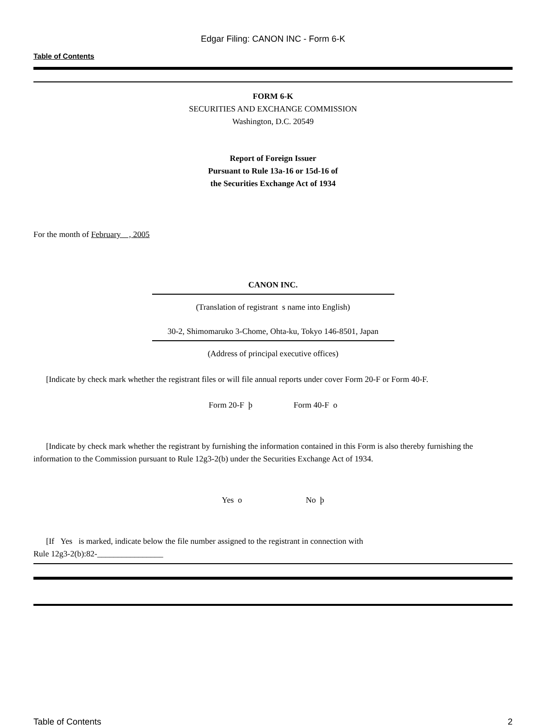Edgar Filing: CANON INC - Form 6-K
Table of Contents
FORM 6-K
SECURITIES AND EXCHANGE COMMISSION
Washington, D.C. 20549
Report of Foreign Issuer
Pursuant to Rule 13a-16 or 15d-16 of
the Securities Exchange Act of 1934
For the month of February , 2005
CANON INC.
(Translation of registrant s name into English)
30-2, Shimomaruko 3-Chome, Ohta-ku, Tokyo 146-8501, Japan
(Address of principal executive offices)
[Indicate by check mark whether the registrant files or will file annual reports under cover Form 20-F or Form 40-F.
Form 20-F þ Form 40-F o
[Indicate by check mark whether the registrant by furnishing the information contained in this Form is also thereby furnishing the information to the Commission pursuant to Rule 12g3-2(b) under the Securities Exchange Act of 1934.
Yes o No þ
[If Yes is marked, indicate below the file number assigned to the registrant in connection with
Rule 12g3-2(b):82-________________
Table of Contents 2